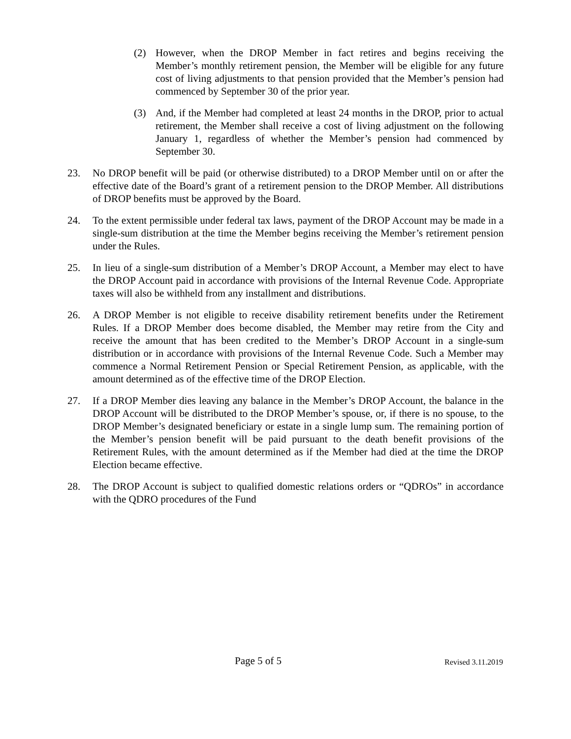(2) However, when the DROP Member in fact retires and begins receiving the Member’s monthly retirement pension, the Member will be eligible for any future cost of living adjustments to that pension provided that the Member’s pension had commenced by September 30 of the prior year.
(3) And, if the Member had completed at least 24 months in the DROP, prior to actual retirement, the Member shall receive a cost of living adjustment on the following January 1, regardless of whether the Member’s pension had commenced by September 30.
23. No DROP benefit will be paid (or otherwise distributed) to a DROP Member until on or after the effective date of the Board’s grant of a retirement pension to the DROP Member. All distributions of DROP benefits must be approved by the Board.
24. To the extent permissible under federal tax laws, payment of the DROP Account may be made in a single-sum distribution at the time the Member begins receiving the Member’s retirement pension under the Rules.
25. In lieu of a single-sum distribution of a Member’s DROP Account, a Member may elect to have the DROP Account paid in accordance with provisions of the Internal Revenue Code. Appropriate taxes will also be withheld from any installment and distributions.
26. A DROP Member is not eligible to receive disability retirement benefits under the Retirement Rules. If a DROP Member does become disabled, the Member may retire from the City and receive the amount that has been credited to the Member’s DROP Account in a single-sum distribution or in accordance with provisions of the Internal Revenue Code. Such a Member may commence a Normal Retirement Pension or Special Retirement Pension, as applicable, with the amount determined as of the effective time of the DROP Election.
27. If a DROP Member dies leaving any balance in the Member’s DROP Account, the balance in the DROP Account will be distributed to the DROP Member’s spouse, or, if there is no spouse, to the DROP Member’s designated beneficiary or estate in a single lump sum. The remaining portion of the Member’s pension benefit will be paid pursuant to the death benefit provisions of the Retirement Rules, with the amount determined as if the Member had died at the time the DROP Election became effective.
28. The DROP Account is subject to qualified domestic relations orders or “QDROs” in accordance with the QDRO procedures of the Fund
Page 5 of 5 Revised 3.11.2019